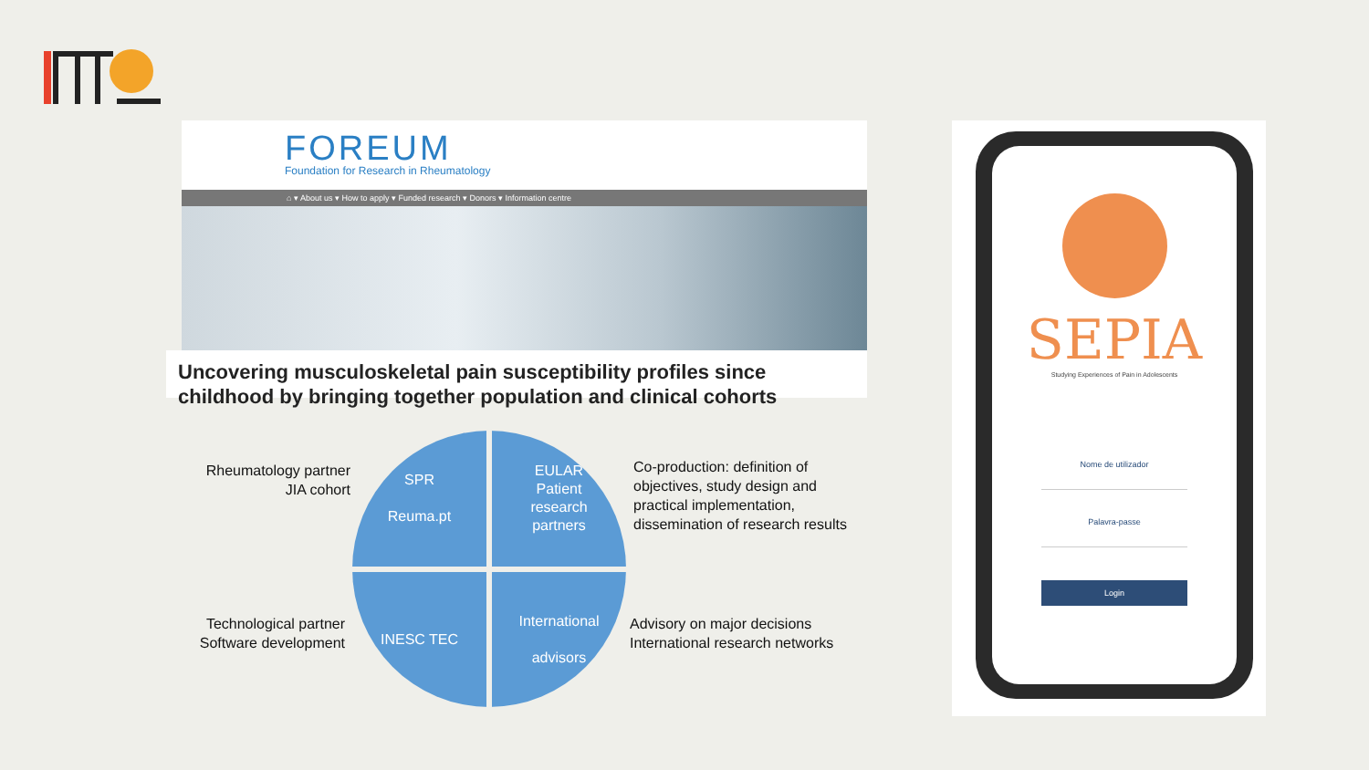FOREUM
Foundation for Research in Rheumatology
⌂ ▾ About us ▾ How to apply ▾ Funded research ▾ Donors ▾ Information centre
Uncovering musculoskeletal pain susceptibility profiles since childhood by bringing together population and clinical cohorts
Rheumatology partner
JIA cohort
Technological partner
Software development
SPR
Reuma.pt
EULAR
Patient
research
partners
INESC TEC
International
advisors
Co-production: definition of
objectives, study design and
practical implementation,
dissemination of research results
Advisory on major decisions
International research networks
SEPIA
Studying Experiences of Pain in Adolescents
Nome de utilizador
Palavra-passe
Login